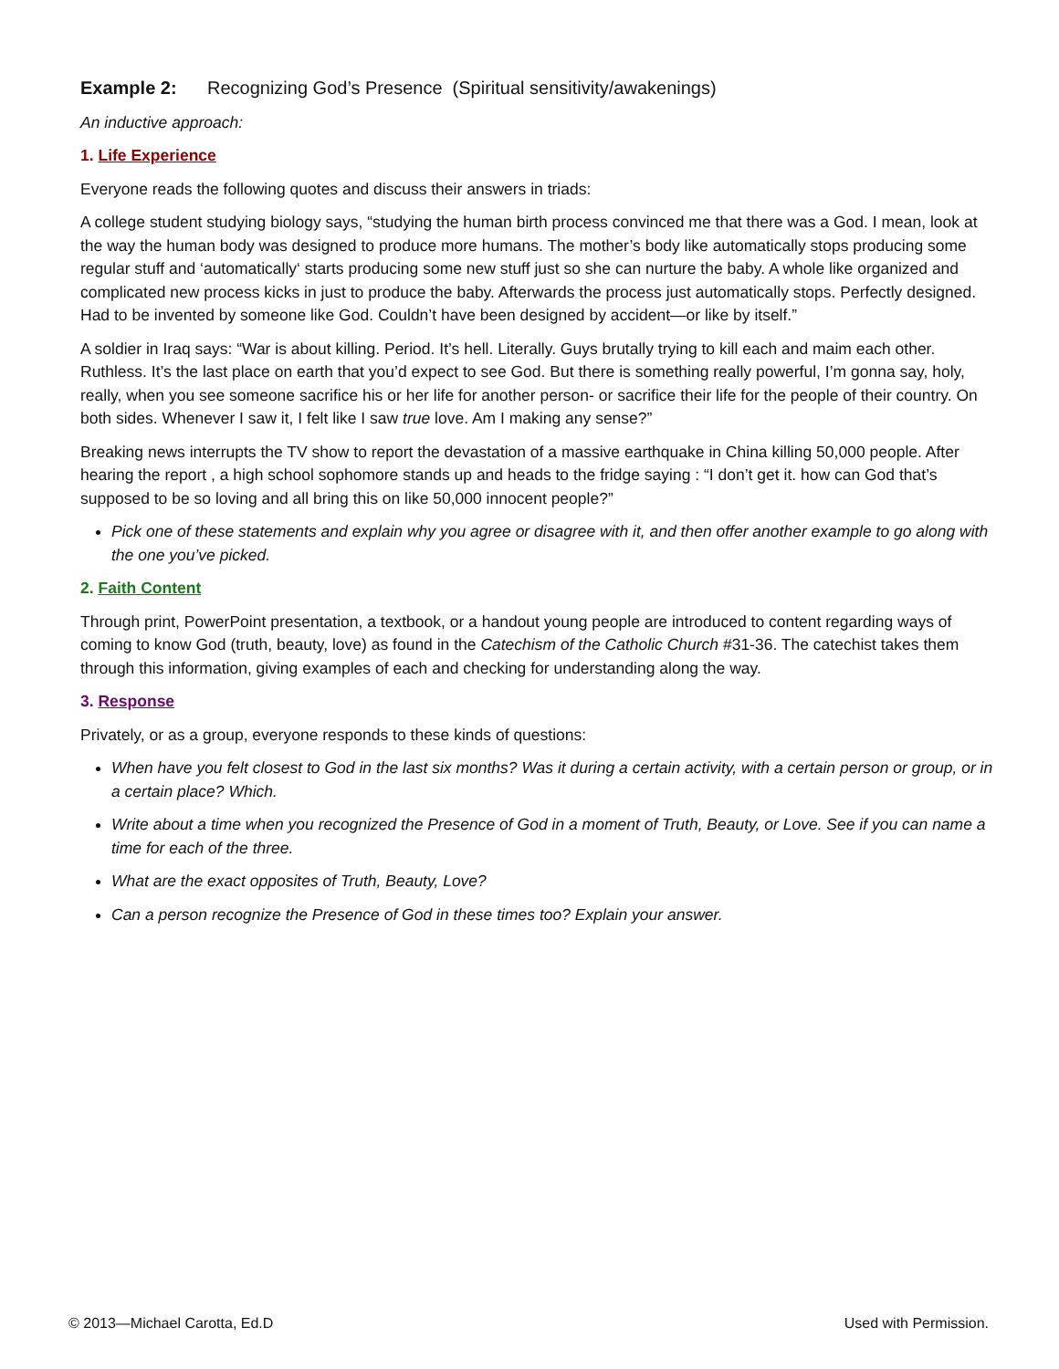Example 2: Recognizing God’s Presence (Spiritual sensitivity/awakenings)
An inductive approach:
1. Life Experience
Everyone reads the following quotes and discuss their answers in triads:
A college student studying biology says, “studying the human birth process convinced me that there was a God. I mean, look at the way the human body was designed to produce more humans. The mother’s body like automatically stops producing some regular stuff and ‘automatically‘ starts producing some new stuff just so she can nurture the baby. A whole like organized and complicated new process kicks in just to produce the baby. Afterwards the process just automatically stops. Perfectly designed. Had to be invented by someone like God. Couldn’t have been designed by accident—or like by itself.”
A soldier in Iraq says: “War is about killing. Period. It’s hell. Literally. Guys brutally trying to kill each and maim each other. Ruthless. It’s the last place on earth that you’d expect to see God. But there is something really powerful, I’m gonna say, holy, really, when you see someone sacrifice his or her life for another person- or sacrifice their life for the people of their country. On both sides. Whenever I saw it, I felt like I saw true love. Am I making any sense?”
Breaking news interrupts the TV show to report the devastation of a massive earthquake in China killing 50,000 people. After hearing the report , a high school sophomore stands up and heads to the fridge saying : “I don’t get it. how can God that’s supposed to be so loving and all bring this on like 50,000 innocent people?”
Pick one of these statements and explain why you agree or disagree with it, and then offer another example to go along with the one you’ve picked.
2. Faith Content
Through print, PowerPoint presentation, a textbook, or a handout young people are introduced to content regarding ways of coming to know God (truth, beauty, love) as found in the Catechism of the Catholic Church #31-36. The catechist takes them through this information, giving examples of each and checking for understanding along the way.
3. Response
Privately, or as a group, everyone responds to these kinds of questions:
When have you felt closest to God in the last six months? Was it during a certain activity, with a certain person or group, or in a certain place? Which.
Write about a time when you recognized the Presence of God in a moment of Truth, Beauty, or Love. See if you can name a time for each of the three.
What are the exact opposites of Truth, Beauty, Love?
Can a person recognize the Presence of God in these times too? Explain your answer.
© 2013—Michael Carotta, Ed.D Used with Permission.